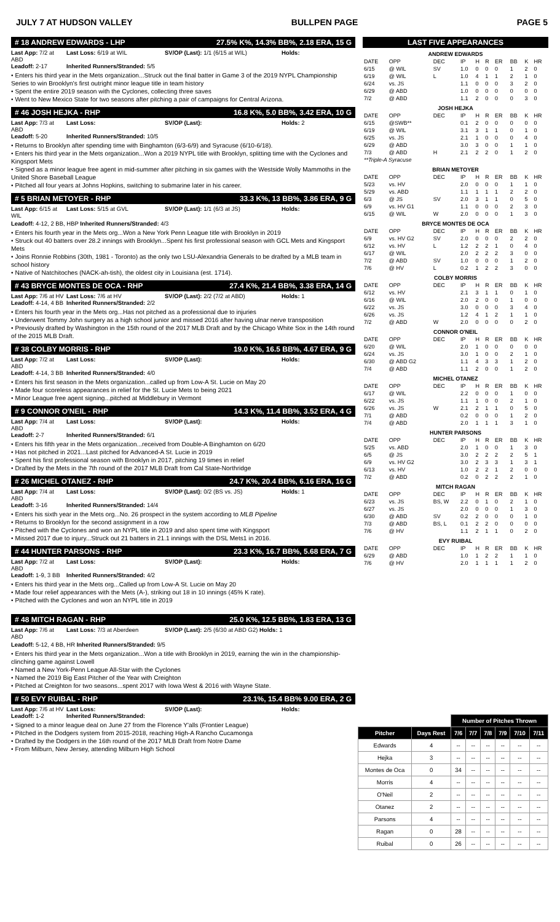JULY 7 AT HUDSON VALLEY BULLPEN PAGE PAGE 5
# 18 ANDREW EDWARDS - LHP 27.5% K%, 14.3% BB%, 2.18 ERA, 15 G
Last App: 7/2 at ABD Last Loss: 6/19 at WIL SV/OP (Last): 1/1 (6/15 at WIL) Holds: Leadoff: 2-17 Inherited Runners/Stranded: 5/5
• Enters his third year in the Mets organization...Struck out the final batter in Game 3 of the 2019 NYPL Championship Series to win Brooklyn's first outright minor league title in team history
• Spent the entire 2019 season with the Cyclones, collecting three saves
• Went to New Mexico State for two seasons after pitching a pair of campaigns for Central Arizona.
# 46 JOSH HEJKA - RHP 16.8 K%, 5.0 BB%, 3.42 ERA, 10 G
Last App: 7/3 at ABD Last Loss: SV/OP (Last): Holds: 2 Leadoff: 5-20 Inherited Runners/Stranded: 10/5
• Returns to Brooklyn after spending time with Binghamton (6/3-6/9) and Syracuse (6/10-6/18).
• Enters his third year in the Mets organization...Won a 2019 NYPL title with Brooklyn, splitting time with the Cyclones and Kingsport Mets
• Signed as a minor league free agent in mid-summer after pitching in six games with the Westside Wolly Mammoths in the United Shore Baseball League
• Pitched all four years at Johns Hopkins, switching to submarine later in his career.
# 5 BRIAN METOYER - RHP 33.3 K%, 13 BB%, 3.86 ERA, 9 G
Last App: 6/15 at WIL Last Loss: 5/15 at GVL SV/OP (Last): 1/1 (6/3 at JS) Holds:
Leadoff: 4-12, 2 BB, HBP Inherited Runners/Stranded: 4/3
• Enters his fourth year in the Mets org...Won a New York Penn League title with Brooklyn in 2019
• Struck out 40 batters over 28.2 innings with Brooklyn...Spent his first professional season with GCL Mets and Kingsport Mets
• Joins Ronnie Robbins (30th, 1981 - Toronto) as the only two LSU-Alexandria Generals to be drafted by a MLB team in school history
• Native of Natchitoches (NACK-ah-tish), the oldest city in Louisiana (est. 1714).
# 43 BRYCE MONTES DE OCA - RHP 27.4 K%, 21.4 BB%, 3.38 ERA, 14 G
Last App: 7/6 at HV Last Loss: 7/6 at HV SV/OP (Last): 2/2 (7/2 at ABD) Holds: 1 Leadoff: 4-14, 4 BB Inherited Runners/Stranded: 2/2
• Enters his fourth year in the Mets org...Has not pitched as a professional due to injuries
• Underwent Tommy John surgery as a high school junior and missed 2016 after having ulnar nerve transposition
• Previously drafted by Washington in the 15th round of the 2017 MLB Draft and by the Chicago White Sox in the 14th round of the 2015 MLB Draft.
# 38 COLBY MORRIS - RHP 19.0 K%, 16.5 BB%, 4.67 ERA, 9 G
Last App: 7/2 at ABD Last Loss: SV/OP (Last): Holds: Leadoff: 4-14, 3 BB Inherited Runners/Stranded: 4/0
• Enters his first season in the Mets organization...called up from Low-A St. Lucie on May 20
• Made four scoreless appearances in relief for the St. Lucie Mets to being 2021
• Minor League free agent signing...pitched at Middlebury in Vermont
# 9 CONNOR O'NEIL - RHP 14.3 K%, 11.4 BB%, 3.52 ERA, 4 G
Last App: 7/4 at ABD Last Loss: SV/OP (Last): Holds: Leadoff: 2-7 Inherited Runners/Stranded: 6/1
• Enters his fifth year in the Mets organization...received from Double-A Binghamton on 6/20
• Has not pitched in 2021...Last pitched for Advanced-A St. Lucie in 2019
• Spent his first professional season with Brooklyn in 2017, pitching 19 times in relief
• Drafted by the Mets in the 7th round of the 2017 MLB Draft from Cal State-Northridge
# 26 MICHEL OTANEZ - RHP 24.7 K%, 20.4 BB%, 6.16 ERA, 16 G
Last App: 7/4 at ABD Last Loss: SV/OP (Last): 0/2 (BS vs. JS) Holds: 1 Leadoff: 3-16 Inherited Runners/Stranded: 14/4
• Enters his sixth year in the Mets org...No. 26 prospect in the system according to MLB Pipeline
• Returns to Brooklyn for the second assignment in a row
• Pitched with the Cyclones and won an NYPL title in 2019 and also spent time with Kingsport
• Missed 2017 due to injury...Struck out 21 batters in 21.1 innings with the DSL Mets1 in 2016.
# 44 HUNTER PARSONS - RHP 23.3 K%, 16.7 BB%, 5.68 ERA, 7 G
Last App: 7/2 at ABD Last Loss: SV/OP (Last): Holds: Leadoff: 1-9, 3 BB Inherited Runners/Stranded: 4/2
• Enters his third year in the Mets org...Called up from Low-A St. Lucie on May 20
• Made four relief appearances with the Mets (A-), striking out 18 in 10 innings (45% K rate).
• Pitched with the Cyclones and won an NYPL title in 2019
# 48 MITCH RAGAN - RHP 25.0 K%, 12.5 BB%, 1.83 ERA, 13 G
Last App: 7/6 at ABD Last Loss: 7/3 at Aberdeen SV/OP (Last): 2/5 (6/30 at ABD G2) Holds: 1
Leadoff: 5-12, 4 BB, HR Inherited Runners/Stranded: 9/5
• Enters his third year in the Mets organization...Won a title with Brooklyn in 2019, earning the win in the championship-clinching game against Lowell
• Named a New York-Penn League All-Star with the Cyclones
• Named the 2019 Big East Pitcher of the Year with Creighton
• Pitched at Creighton for two seasons...spent 2017 with Iowa West & 2016 with Wayne State.
# 50 EVY RUIBAL - RHP 23.1%, 15.4 BB% 9.00 ERA, 2 G
Last App: 7/6 at HV Last Loss: SV/OP (Last): Holds: Leadoff: 1-2 Inherited Runners/Stranded:
• Signed to a minor league deal on June 27 from the Florence Y'alls (Frontier League)
• Pitched in the Dodgers system from 2015-2018, reaching High-A Rancho Cucamonga
• Drafted by the Dodgers in the 16th round of the 2017 MLB Draft from Notre Dame
• From Milburn, New Jersey, attending Milburn High School
LAST FIVE APPEARANCES
| ANDREW EDWARDS | | | | | | | | | |
| DATE | OPP | DEC | IP | H | R | ER | BB | K | HR |
| 6/15 | @ WIL | SV | 1.0 | 0 | 0 | 0 | 1 | 2 | 0 |
| 6/19 | @ WIL | L | 1.0 | 4 | 1 | 1 | 2 | 1 | 0 |
| 6/24 | vs. JS | | 1.1 | 0 | 0 | 0 | 3 | 2 | 0 |
| 6/29 | @ ABD | | 1.0 | 0 | 0 | 0 | 0 | 0 | 0 |
| 7/2 | @ ABD | | 1.1 | 2 | 0 | 0 | 0 | 3 | 0 |
| JOSH HEJKA | | | | | | | | | |
| DATE | OPP | DEC | IP | H | R | ER | BB | K | HR |
| 6/15 | @SWB** | | 0.1 | 2 | 0 | 0 | 0 | 0 | 0 |
| 6/19 | @ WIL | | 3.1 | 3 | 1 | 1 | 0 | 1 | 0 |
| 6/25 | vs. JS | | 2.1 | 1 | 0 | 0 | 0 | 4 | 0 |
| 6/29 | @ ABD | | 3.0 | 3 | 0 | 0 | 1 | 1 | 0 |
| 7/3 | @ ABD | H | 2.1 | 2 | 2 | 0 | 1 | 2 | 0 |
| **Triple-A Syracuse | | | | | | | | | |
| BRIAN METOYER | | | | | | | | | |
| DATE | OPP | DEC | IP | H | R | ER | BB | K | HR |
| 5/23 | vs. HV | | 2.0 | 0 | 0 | 0 | 1 | 1 | 0 |
| 5/29 | vs. ABD | | 1.1 | 1 | 1 | 1 | 2 | 2 | 0 |
| 6/3 | @ JS | SV | 2.0 | 3 | 1 | 1 | 0 | 5 | 0 |
| 6/9 | vs. HV G1 | | 1.1 | 0 | 0 | 0 | 2 | 3 | 0 |
| 6/15 | @ WIL | W | 2.0 | 0 | 0 | 0 | 1 | 3 | 0 |
| BRYCE MONTES DE OCA | | | | | | | | | |
| DATE | OPP | DEC | IP | H | R | ER | BB | K | HR |
| 6/9 | vs. HV G2 | SV | 2.0 | 0 | 0 | 0 | 2 | 2 | 0 |
| 6/12 | vs. HV | L | 1.2 | 2 | 2 | 1 | 0 | 4 | 0 |
| 6/17 | @ WIL | | 2.0 | 2 | 2 | 2 | 3 | 0 | 0 |
| 7/2 | @ ABD | SV | 1.0 | 0 | 0 | 0 | 1 | 2 | 0 |
| 7/6 | @ HV | L | 0.2 | 1 | 2 | 2 | 3 | 0 | 0 |
| COLBY MORRIS | | | | | | | | | |
| DATE | OPP | DEC | IP | H | R | ER | BB | K | HR |
| 6/12 | vs. HV | | 2.1 | 3 | 1 | 1 | 0 | 1 | 0 |
| 6/16 | @ WIL | | 2.0 | 2 | 0 | 0 | 1 | 0 | 0 |
| 6/22 | vs. JS | | 3.0 | 0 | 0 | 0 | 3 | 4 | 0 |
| 6/26 | vs. JS | | 1.2 | 4 | 1 | 2 | 1 | 1 | 0 |
| 7/2 | @ ABD | W | 2.0 | 0 | 0 | 0 | 0 | 2 | 0 |
| CONNOR O'NEIL | | | | | | | | | |
| DATE | OPP | DEC | IP | H | R | ER | BB | K | HR |
| 6/20 | @ WIL | | 2.0 | 1 | 0 | 0 | 0 | 0 | 0 |
| 6/24 | vs. JS | | 3.0 | 1 | 0 | 0 | 2 | 1 | 0 |
| 6/30 | @ ABD G2 | | 1.1 | 4 | 3 | 3 | 1 | 2 | 0 |
| 7/4 | @ ABD | | 1.1 | 2 | 0 | 0 | 1 | 2 | 0 |
| MICHEL OTANEZ | | | | | | | | | |
| DATE | OPP | DEC | IP | H | R | ER | BB | K | HR |
| 6/17 | @ WIL | | 2.2 | 0 | 0 | 0 | 1 | 0 | 0 |
| 6/22 | vs. JS | | 1.1 | 1 | 0 | 0 | 2 | 1 | 0 |
| 6/26 | vs. JS | W | 2.1 | 2 | 1 | 1 | 0 | 5 | 0 |
| 7/1 | @ ABD | | 0.2 | 0 | 0 | 0 | 1 | 2 | 0 |
| 7/4 | @ ABD | | 2.0 | 1 | 1 | 1 | 3 | 1 | 0 |
| HUNTER PARSONS | | | | | | | | | |
| DATE | OPP | DEC | IP | H | R | ER | BB | K | HR |
| 5/25 | vs. ABD | | 2.0 | 1 | 0 | 0 | 1 | 3 | 0 |
| 6/5 | @ JS | | 3.0 | 2 | 2 | 2 | 2 | 5 | 1 |
| 6/9 | vs. HV G2 | | 3.0 | 2 | 3 | 3 | 1 | 3 | 1 |
| 6/13 | vs. HV | | 1.0 | 2 | 2 | 1 | 2 | 0 | 0 |
| 7/2 | @ ABD | | 0.2 | 0 | 2 | 2 | 2 | 1 | 0 |
| MITCH RAGAN | | | | | | | | | |
| DATE | OPP | DEC | IP | H | R | ER | BB | K | HR |
| 6/23 | vs. JS | BS, W | 2.2 | 0 | 1 | 0 | 2 | 1 | 0 |
| 6/27 | vs. JS | | 2.0 | 0 | 0 | 0 | 1 | 3 | 0 |
| 6/30 | @ ABD | SV | 0.2 | 2 | 0 | 0 | 0 | 1 | 0 |
| 7/3 | @ ABD | BS, L | 0.1 | 2 | 2 | 0 | 0 | 0 | 0 |
| 7/6 | @ HV | | 1.1 | 2 | 1 | 1 | 0 | 2 | 0 |
| EVY RUIBAL | | | | | | | | | |
| DATE | OPP | DEC | IP | H | R | ER | BB | K | HR |
| 6/29 | @ ABD | | 1.0 | 1 | 2 | 2 | 1 | 1 | 0 |
| 7/6 | @ HV | | 2.0 | 1 | 1 | 1 | 1 | 2 | 0 |
| | | Number of Pitches Thrown | | | | | |
| --- | --- | --- | --- | --- | --- | --- | --- |
| Pitcher | Days Rest | 7/6 | 7/7 | 7/8 | 7/9 | 7/10 | 7/11 |
| Edwards | 4 | -- | -- | -- | -- | -- | -- |
| Hejka | 3 | -- | -- | -- | -- | -- | -- |
| Montes de Oca | 0 | 34 | -- | -- | -- | -- | -- |
| Morris | 4 | -- | -- | -- | -- | -- | -- |
| O'Neil | 2 | -- | -- | -- | -- | -- | -- |
| Otanez | 2 | -- | -- | -- | -- | -- | -- |
| Parsons | 4 | -- | -- | -- | -- | -- | -- |
| Ragan | 0 | 28 | -- | -- | -- | -- | -- |
| Ruibal | 0 | 26 | -- | -- | -- | -- | -- |